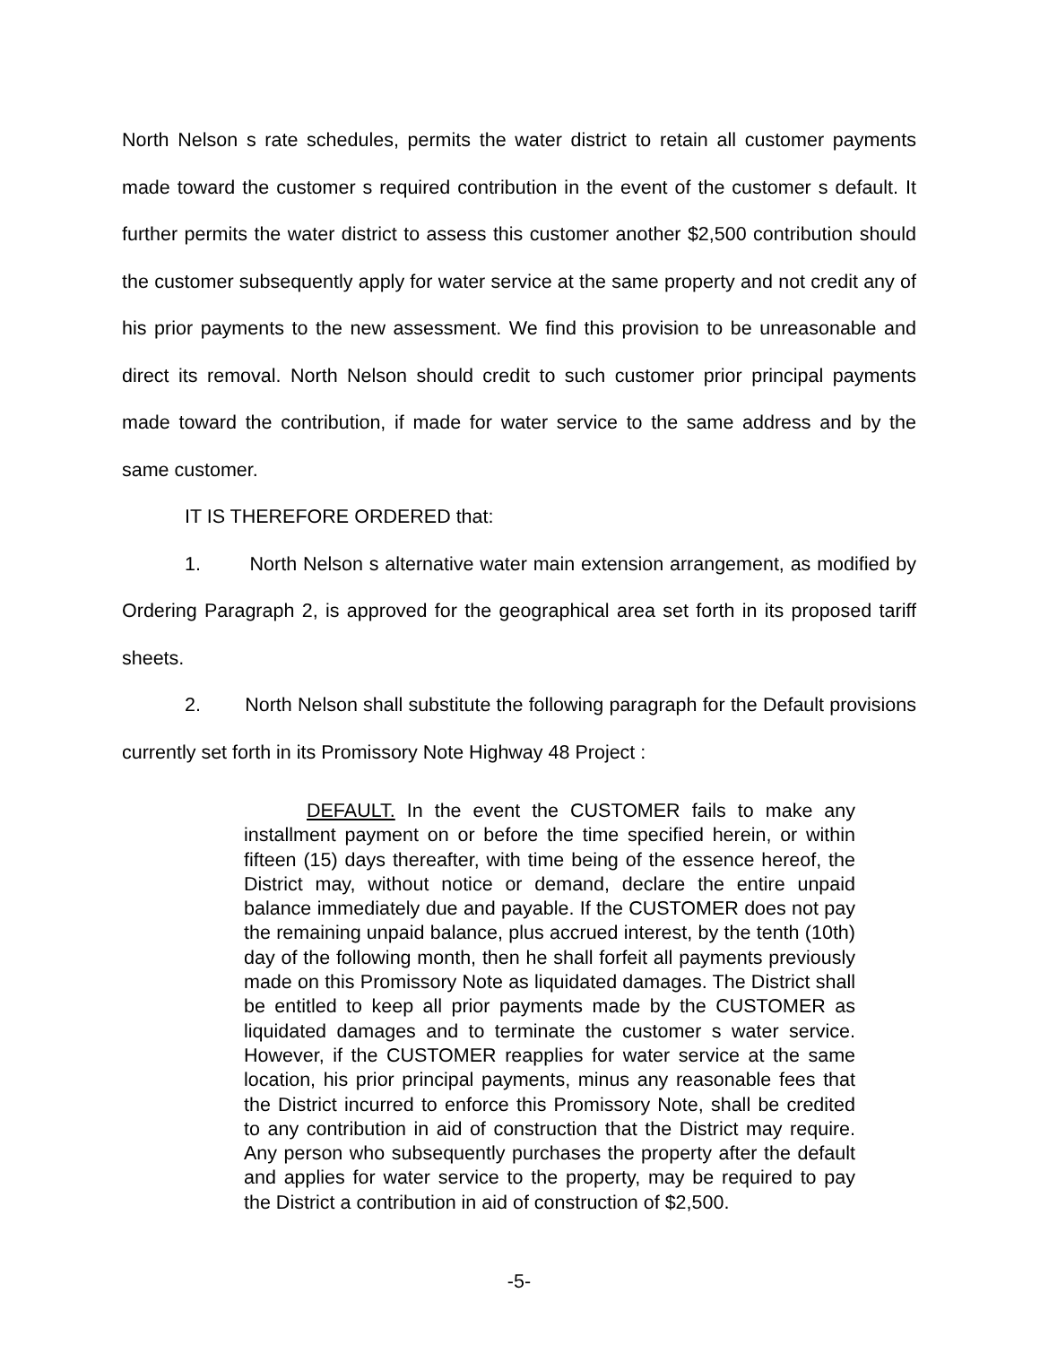North Nelson s rate schedules, permits the water district to retain all customer payments made toward the customer s required contribution in the event of the customer s default. It further permits the water district to assess this customer another $2,500 contribution should the customer subsequently apply for water service at the same property and not credit any of his prior payments to the new assessment. We find this provision to be unreasonable and direct its removal. North Nelson should credit to such customer prior principal payments made toward the contribution, if made for water service to the same address and by the same customer.
IT IS THEREFORE ORDERED that:
1. North Nelson s alternative water main extension arrangement, as modified by Ordering Paragraph 2, is approved for the geographical area set forth in its proposed tariff sheets.
2. North Nelson shall substitute the following paragraph for the Default provisions currently set forth in its Promissory Note Highway 48 Project :
DEFAULT. In the event the CUSTOMER fails to make any installment payment on or before the time specified herein, or within fifteen (15) days thereafter, with time being of the essence hereof, the District may, without notice or demand, declare the entire unpaid balance immediately due and payable. If the CUSTOMER does not pay the remaining unpaid balance, plus accrued interest, by the tenth (10th) day of the following month, then he shall forfeit all payments previously made on this Promissory Note as liquidated damages. The District shall be entitled to keep all prior payments made by the CUSTOMER as liquidated damages and to terminate the customer s water service. However, if the CUSTOMER reapplies for water service at the same location, his prior principal payments, minus any reasonable fees that the District incurred to enforce this Promissory Note, shall be credited to any contribution in aid of construction that the District may require. Any person who subsequently purchases the property after the default and applies for water service to the property, may be required to pay the District a contribution in aid of construction of $2,500.
-5-